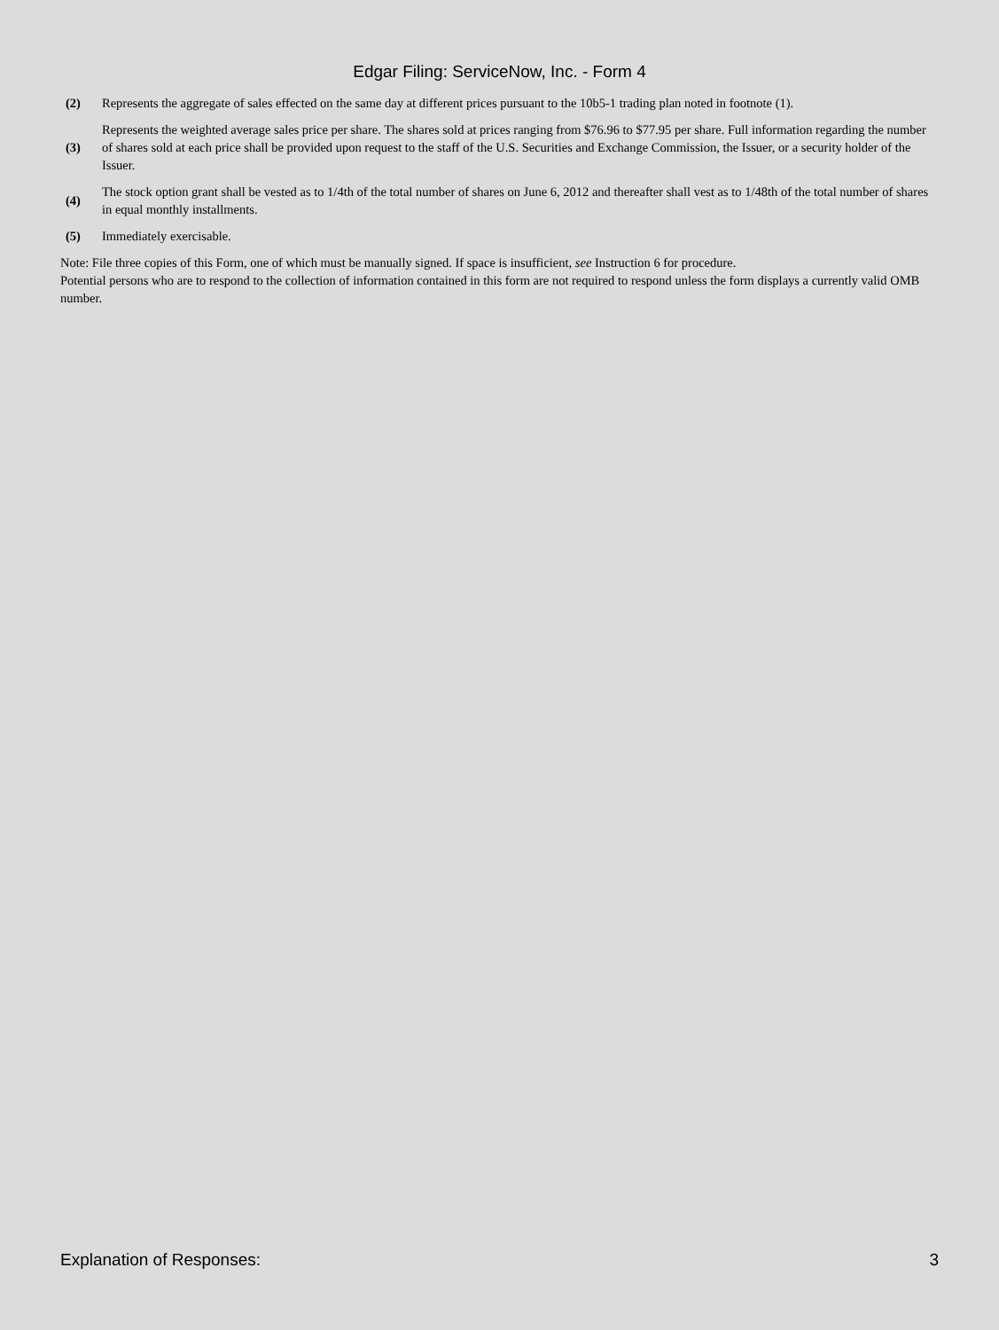Edgar Filing: ServiceNow, Inc. - Form 4
(2)
Represents the aggregate of sales effected on the same day at different prices pursuant to the 10b5-1 trading plan noted in footnote (1).
(3)
Represents the weighted average sales price per share. The shares sold at prices ranging from $76.96 to $77.95 per share. Full information regarding the number of shares sold at each price shall be provided upon request to the staff of the U.S. Securities and Exchange Commission, the Issuer, or a security holder of the Issuer.
(4)
The stock option grant shall be vested as to 1/4th of the total number of shares on June 6, 2012 and thereafter shall vest as to 1/48th of the total number of shares in equal monthly installments.
(5) Immediately exercisable.
Note: File three copies of this Form, one of which must be manually signed. If space is insufficient, see Instruction 6 for procedure.
Potential persons who are to respond to the collection of information contained in this form are not required to respond unless the form displays a currently valid OMB number.
Explanation of Responses: 3